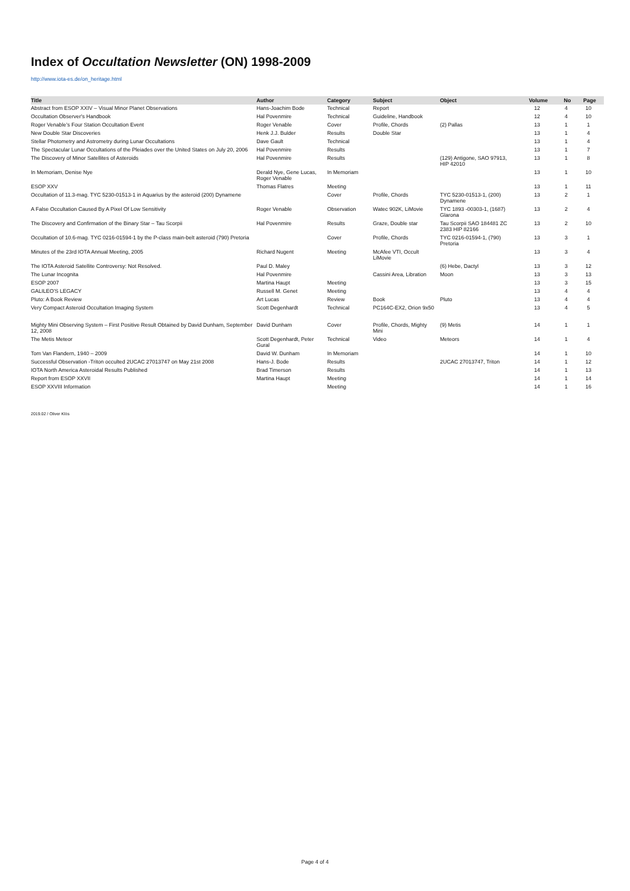Index of Occultation Newsletter (ON) 1998-2009
http://www.iota-es.de/on_heritage.html
| Title | Author | Category | Subject | Object | Volume | No | Page |
| --- | --- | --- | --- | --- | --- | --- | --- |
| Abstract from ESOP XXIV – Visual Minor Planet Observations | Hans-Joachim Bode | Technical | Report | | 12 | 4 | 10 |
| Occultation Observer's Handbook | Hal Povenmire | Technical | Guideline, Handbook | | 12 | 4 | 10 |
| Roger Venable's Four Station Occultation Event | Roger Venable | Cover | Profile, Chords | (2) Pallas | 13 | 1 | 1 |
| New Double Star Discoveries | Henk J.J. Bulder | Results | Double Star | | 13 | 1 | 4 |
| Stellar Photometry and Astrometry during Lunar Occultations | Dave Gault | Technical | | | 13 | 1 | 4 |
| The Spectacular Lunar Occultations of the Pleiades over the United States on July 20, 2006 | Hal Povenmire | Results | | | 13 | 1 | 7 |
| The Discovery of Minor Satellites of Asteroids | Hal Povenmire | Results | | (129) Antigone, SAO 97913, HIP 42010 | 13 | 1 | 8 |
| In Memoriam, Denise Nye | Derald Nye, Gene Lucas, Roger Venable | In Memoriam | | | 13 | 1 | 10 |
| ESOP XXV | Thomas Flatres | Meeting | | | 13 | 1 | 11 |
| Occultation of 11.3-mag. TYC 5230-01513-1 in Aquarius by the asteroid (200) Dynamene | | Cover | Profile, Chords | TYC 5230-01513-1, (200) Dynamene | 13 | 2 | 1 |
| A False Occultation Caused By A Pixel Of Low Sensitivity | Roger Venable | Observation | Watec 902K, LiMovie | TYC 1893 -00303-1, (1687) Glarona | 13 | 2 | 4 |
| The Discovery and Confirmation of the Binary Star – Tau Scorpii | Hal Povenmire | Results | Graze, Double star | Tau Scorpii SAO 184481 ZC 2383 HIP 82166 | 13 | 2 | 10 |
| Occultation of 10.6-mag. TYC 0216-01594-1 by the P-class main-belt asteroid (790) Pretoria | | Cover | Profile, Chords | TYC 0216-01594-1, (790) Pretoria | 13 | 3 | 1 |
| Minutes of the 23rd IOTA Annual Meeting, 2005 | Richard Nugent | Meeting | McAfee VTI, Occult LiMovie | | 13 | 3 | 4 |
| The IOTA Asteroid Satellite Controversy: Not Resolved. | Paul D. Maley | | | (6) Hebe, Dactyl | 13 | 3 | 12 |
| The Lunar Incognita | Hal Povenmire | | Cassini Area, Libration | Moon | 13 | 3 | 13 |
| ESOP 2007 | Martina Haupt | Meeting | | | 13 | 3 | 15 |
| GALILEO'S LEGACY | Russell M. Genet | Meeting | | | 13 | 4 | 4 |
| Pluto: A Book Review | Art Lucas | Review | Book | Pluto | 13 | 4 | 4 |
| Very Compact Asteroid Occultation Imaging System | Scott Degenhardt | Technical | PC164C-EX2, Orion 9x50 | | 13 | 4 | 5 |
| Mighty Mini Observing System – First Positive Result Obtained by David Dunham, September 12, 2008 | David Dunham | Cover | Profile, Chords, Mighty Mini | (9) Metis | 14 | 1 | 1 |
| The Metis Meteor | Scott Degenhardt, Peter Gural | Technical | Video | Meteors | 14 | 1 | 4 |
| Tom Van Flandern, 1940 – 2009 | David W. Dunham | In Memoriam | | | 14 | 1 | 10 |
| Successful Observation -Triton occulted 2UCAC 27013747 on May 21st 2008 | Hans-J. Bode | Results | | 2UCAC 27013747, Triton | 14 | 1 | 12 |
| IOTA North America Asteroidal Results Published | Brad Timerson | Results | | | 14 | 1 | 13 |
| Report from ESOP XXVII | Martina Haupt | Meeting | | | 14 | 1 | 14 |
| ESOP XXVIII Information | | Meeting | | | 14 | 1 | 16 |
2019.02 / Oliver Klös
Page 4 of 4